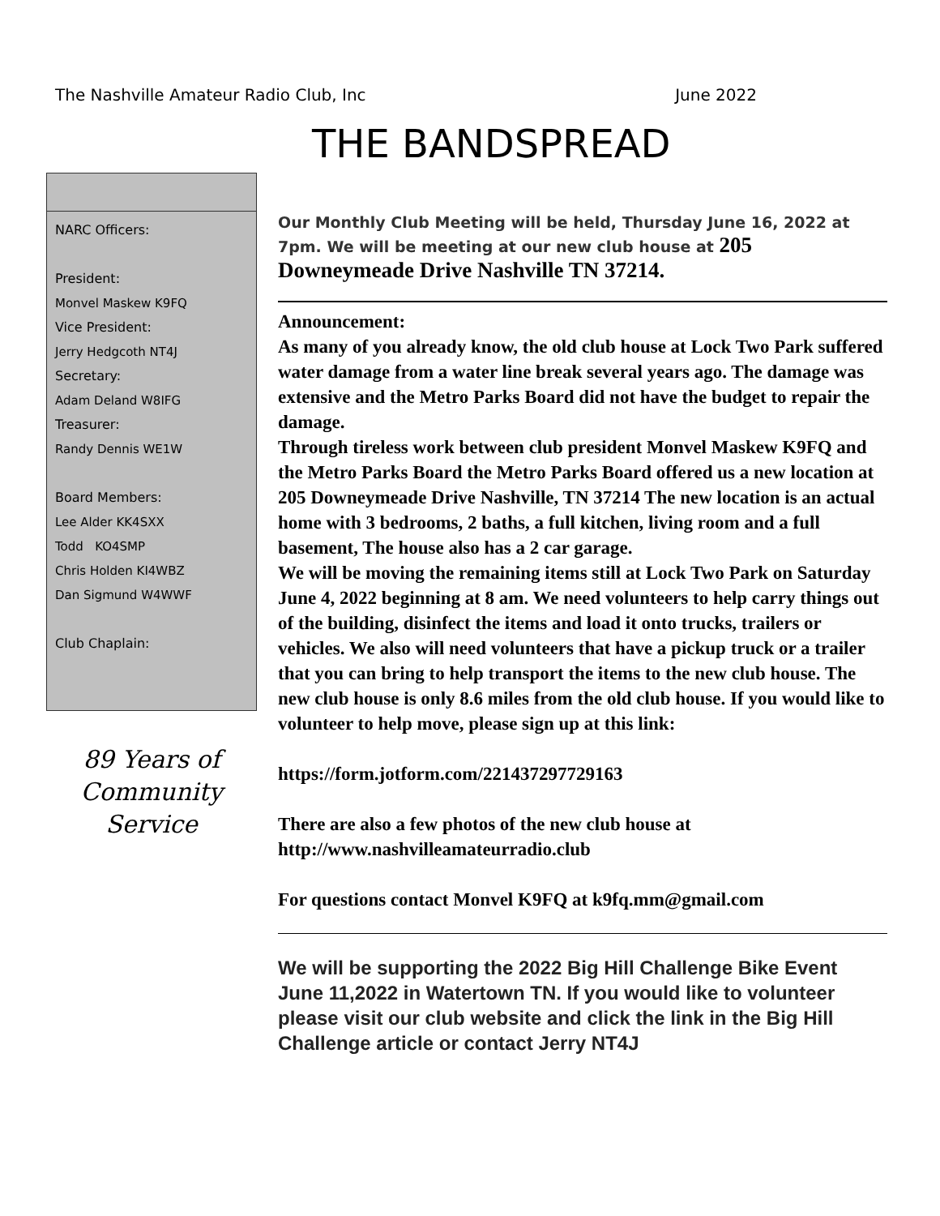The Nashville Amateur Radio Club, Inc June 2022
THE BANDSPREAD
NARC Officers:
President:
Monvel Maskew K9FQ
Vice President:
Jerry Hedgcoth NT4J
Secretary:
Adam Deland W8IFG
Treasurer:
Randy Dennis WE1W
Board Members:
Lee Alder KK4SXX
Todd KO4SMP
Chris Holden KI4WBZ
Dan Sigmund W4WWF
Club Chaplain:
89 Years of Community Service
Our Monthly Club Meeting will be held, Thursday June 16, 2022 at 7pm. We will be meeting at our new club house at 205 Downeymeade Drive Nashville TN 37214.
Announcement:
As many of you already know, the old club house at Lock Two Park suffered water damage from a water line break several years ago. The damage was extensive and the Metro Parks Board did not have the budget to repair the damage.
Through tireless work between club president Monvel Maskew K9FQ and the Metro Parks Board the Metro Parks Board offered us a new location at 205 Downeymeade Drive Nashville, TN 37214 The new location is an actual home with 3 bedrooms, 2 baths, a full kitchen, living room and a full basement, The house also has a 2 car garage.
We will be moving the remaining items still at Lock Two Park on Saturday June 4, 2022 beginning at 8 am. We need volunteers to help carry things out of the building, disinfect the items and load it onto trucks, trailers or vehicles. We also will need volunteers that have a pickup truck or a trailer that you can bring to help transport the items to the new club house. The new club house is only 8.6 miles from the old club house. If you would like to volunteer to help move, please sign up at this link:
https://form.jotform.com/221437297729163
There are also a few photos of the new club house at
http://www.nashvilleamateurradio.club
For questions contact Monvel K9FQ at k9fq.mm@gmail.com
We will be supporting the 2022 Big Hill Challenge Bike Event June 11,2022 in Watertown TN. If you would like to volunteer please visit our club website and click the link in the Big Hill Challenge article or contact Jerry NT4J